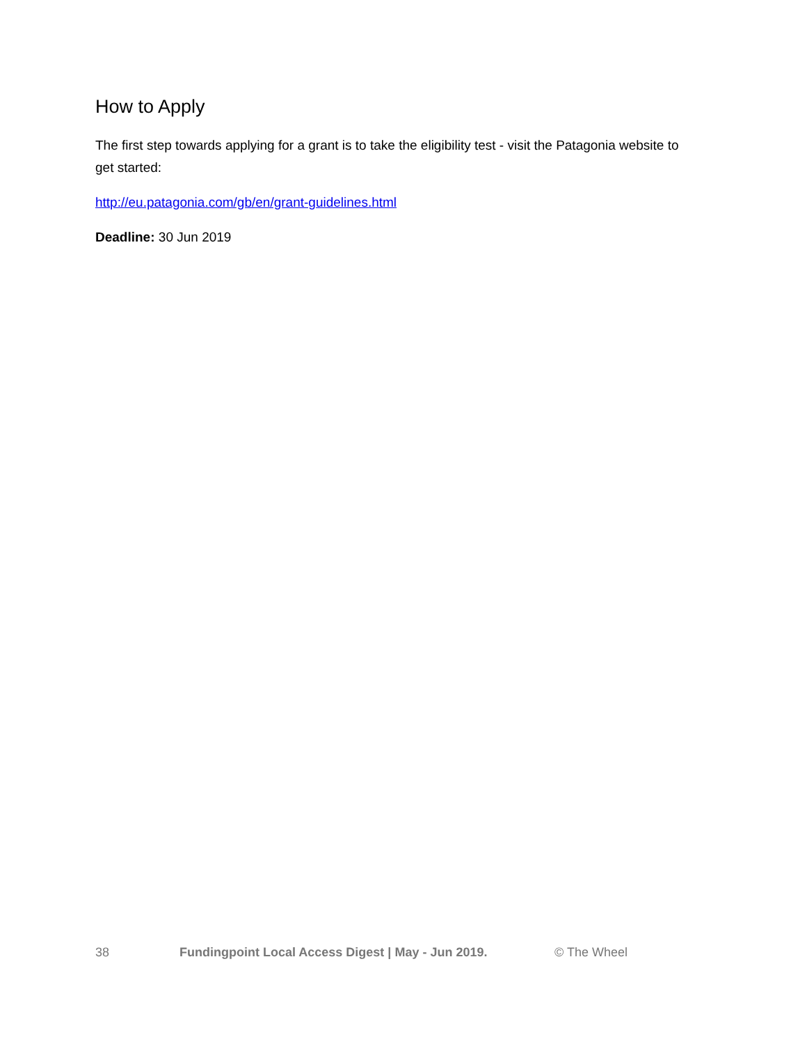How to Apply
The first step towards applying for a grant is to take the eligibility test - visit the Patagonia website to get started:
http://eu.patagonia.com/gb/en/grant-guidelines.html
Deadline: 30 Jun 2019
38 Fundingpoint Local Access Digest | May - Jun 2019. © The Wheel